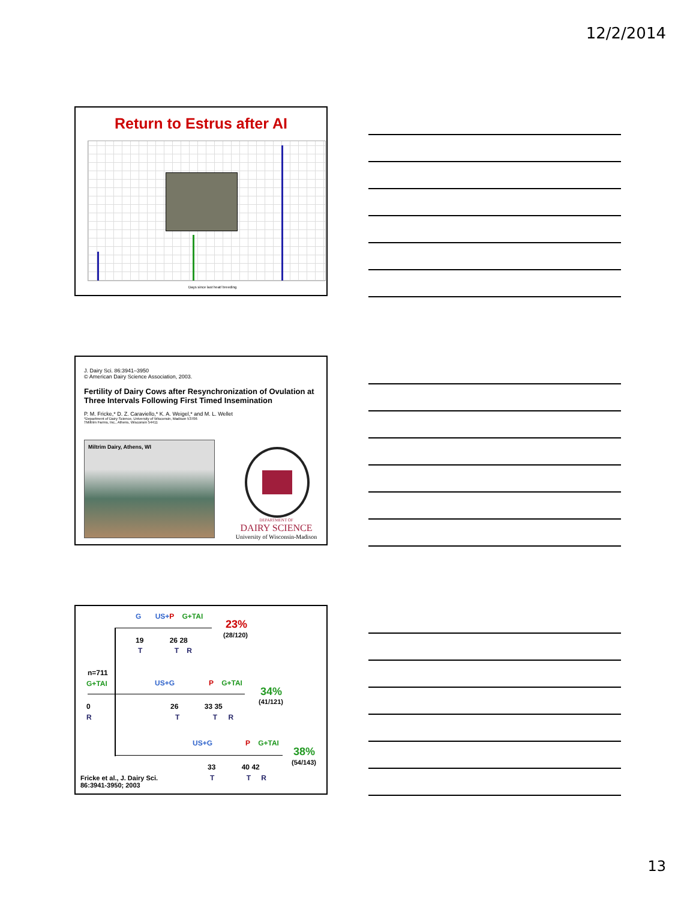12/2/2014
Return to Estrus after AI
Days since last heat/ breeding
J. Dairy Sci. 86:3941–3950
© American Dairy Science Association, 2003.
Fertility of Dairy Cows after Resynchronization of Ovulation at Three Intervals Following First Timed Insemination
P. M. Fricke,* D. Z. Caraviello,* K. A. Weigel,* and M. L. Wellet
*Department of Dairy Science, University of Wisconsin, Madison 53706
†Miltrim Farms, Inc., Athens, Wisconsin 54411
Miltrim Dairy, Athens, WI
DEPARTMENT OF
DAIRY SCIENCE
University of Wisconsin-Madison
G US+P G+TAI
23%
(28/120)
19 26 28
T T R
n=711
G+TAI US+G P G+TAI
34%
(41/121)
0 26 33 35
R T T R
US+G P G+TAI
38%
(54/143)
33 40 42
Fricke et al., J. Dairy Sci.
86:3941-3950; 2003
T T R
13